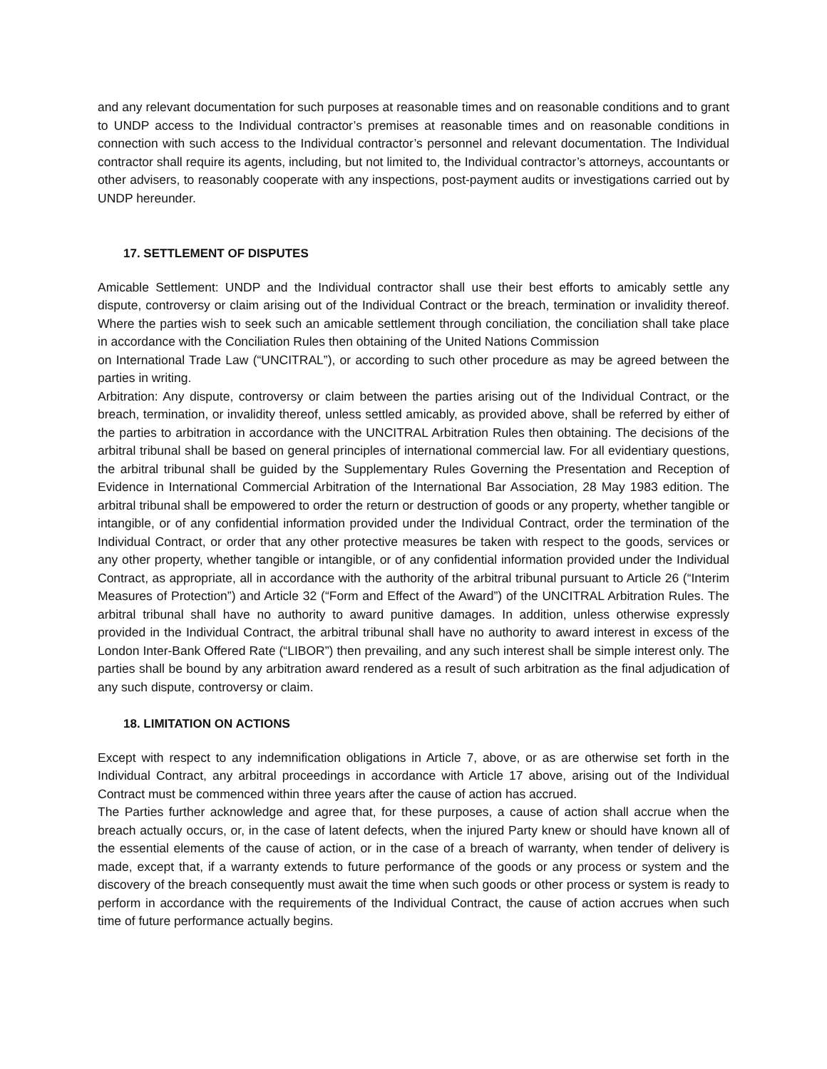and any relevant documentation for such purposes at reasonable times and on reasonable conditions and to grant to UNDP access to the Individual contractor’s premises at reasonable times and on reasonable conditions in connection with such access to the Individual contractor’s personnel and relevant documentation. The Individual contractor shall require its agents, including, but not limited to, the Individual contractor’s attorneys, accountants or other advisers, to reasonably cooperate with any inspections, post-payment audits or investigations carried out by UNDP hereunder.
17. SETTLEMENT OF DISPUTES
Amicable Settlement: UNDP and the Individual contractor shall use their best efforts to amicably settle any dispute, controversy or claim arising out of the Individual Contract or the breach, termination or invalidity thereof. Where the parties wish to seek such an amicable settlement through conciliation, the conciliation shall take place in accordance with the Conciliation Rules then obtaining of the United Nations Commission
on International Trade Law (“UNCITRAL”), or according to such other procedure as may be agreed between the parties in writing.
Arbitration: Any dispute, controversy or claim between the parties arising out of the Individual Contract, or the breach, termination, or invalidity thereof, unless settled amicably, as provided above, shall be referred by either of the parties to arbitration in accordance with the UNCITRAL Arbitration Rules then obtaining. The decisions of the arbitral tribunal shall be based on general principles of international commercial law. For all evidentiary questions, the arbitral tribunal shall be guided by the Supplementary Rules Governing the Presentation and Reception of Evidence in International Commercial Arbitration of the International Bar Association, 28 May 1983 edition. The arbitral tribunal shall be empowered to order the return or destruction of goods or any property, whether tangible or intangible, or of any confidential information provided under the Individual Contract, order the termination of the Individual Contract, or order that any other protective measures be taken with respect to the goods, services or any other property, whether tangible or intangible, or of any confidential information provided under the Individual Contract, as appropriate, all in accordance with the authority of the arbitral tribunal pursuant to Article 26 (“Interim Measures of Protection”) and Article 32 (“Form and Effect of the Award”) of the UNCITRAL Arbitration Rules. The arbitral tribunal shall have no authority to award punitive damages. In addition, unless otherwise expressly provided in the Individual Contract, the arbitral tribunal shall have no authority to award interest in excess of the London Inter-Bank Offered Rate (“LIBOR”) then prevailing, and any such interest shall be simple interest only. The parties shall be bound by any arbitration award rendered as a result of such arbitration as the final adjudication of any such dispute, controversy or claim.
18. LIMITATION ON ACTIONS
Except with respect to any indemnification obligations in Article 7, above, or as are otherwise set forth in the Individual Contract, any arbitral proceedings in accordance with Article 17 above, arising out of the Individual Contract must be commenced within three years after the cause of action has accrued.
The Parties further acknowledge and agree that, for these purposes, a cause of action shall accrue when the breach actually occurs, or, in the case of latent defects, when the injured Party knew or should have known all of the essential elements of the cause of action, or in the case of a breach of warranty, when tender of delivery is made, except that, if a warranty extends to future performance of the goods or any process or system and the discovery of the breach consequently must await the time when such goods or other process or system is ready to perform in accordance with the requirements of the Individual Contract, the cause of action accrues when such time of future performance actually begins.